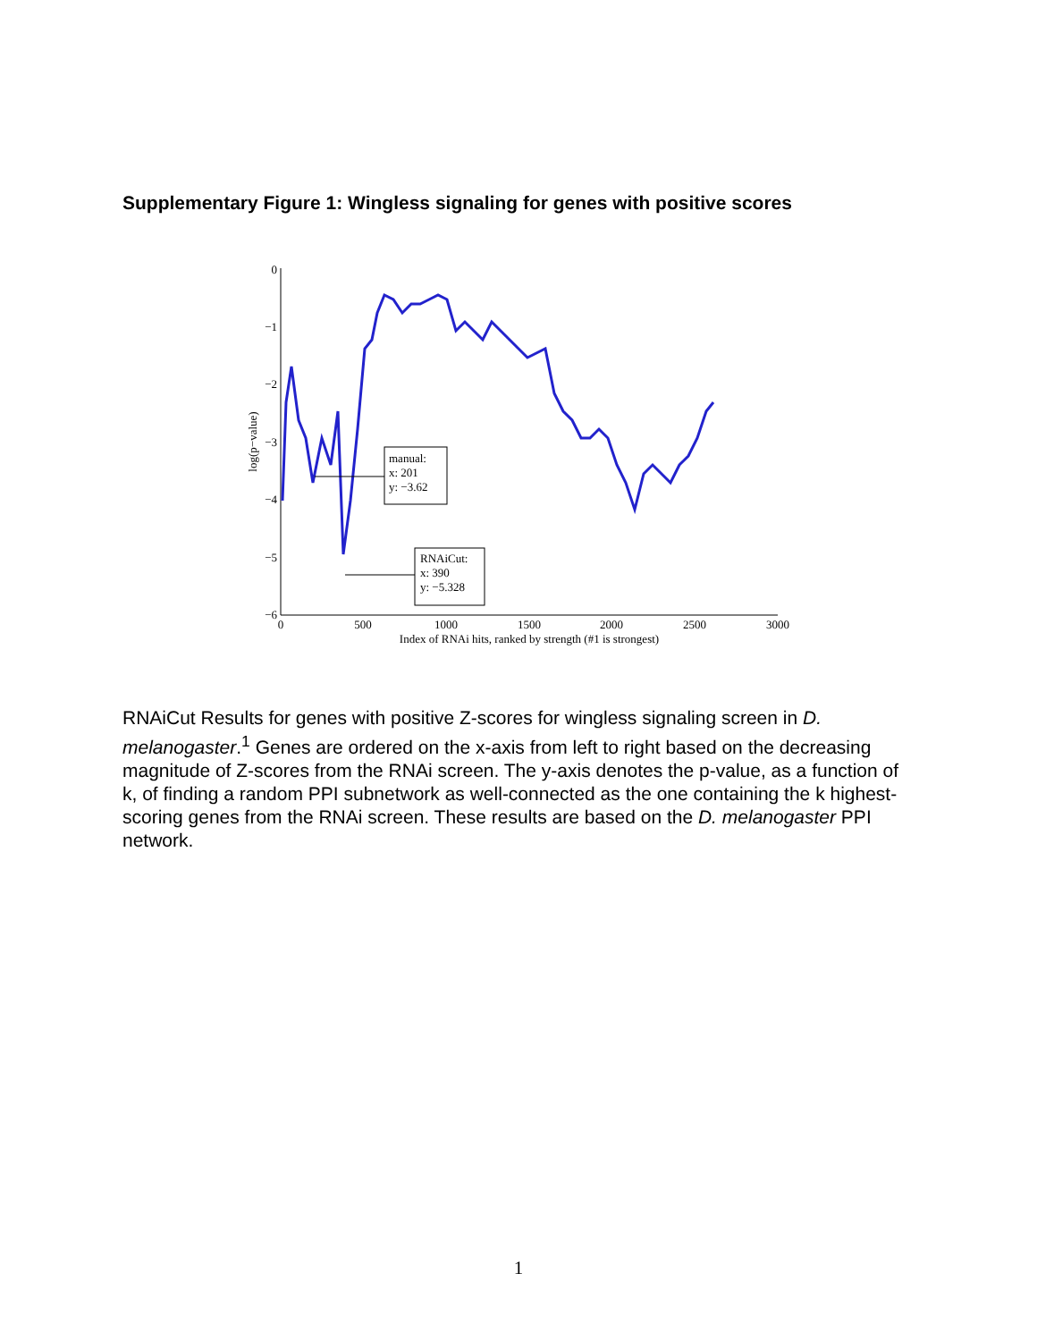Supplementary Figure 1: Wingless signaling for genes with positive scores
0
−1
−2
−3
−4
−5
−6
0
500
1000
1500
2000
2500
3000
Index of RNAi hits, ranked by strength (#1 is strongest)
log(p−value)
manual:
x: 201
y: −3.62
RNAiCut:
x: 390
y: −5.328
RNAiCut Results for genes with positive Z-scores for wingless signaling screen in D. melanogaster.<sup>1</sup> Genes are ordered on the x-axis from left to right based on the decreasing magnitude of Z-scores from the RNAi screen. The y-axis denotes the p-value, as a function of k, of finding a random PPI subnetwork as well-connected as the one containing the k highest-scoring genes from the RNAi screen. These results are based on the D. melanogaster PPI network.
1